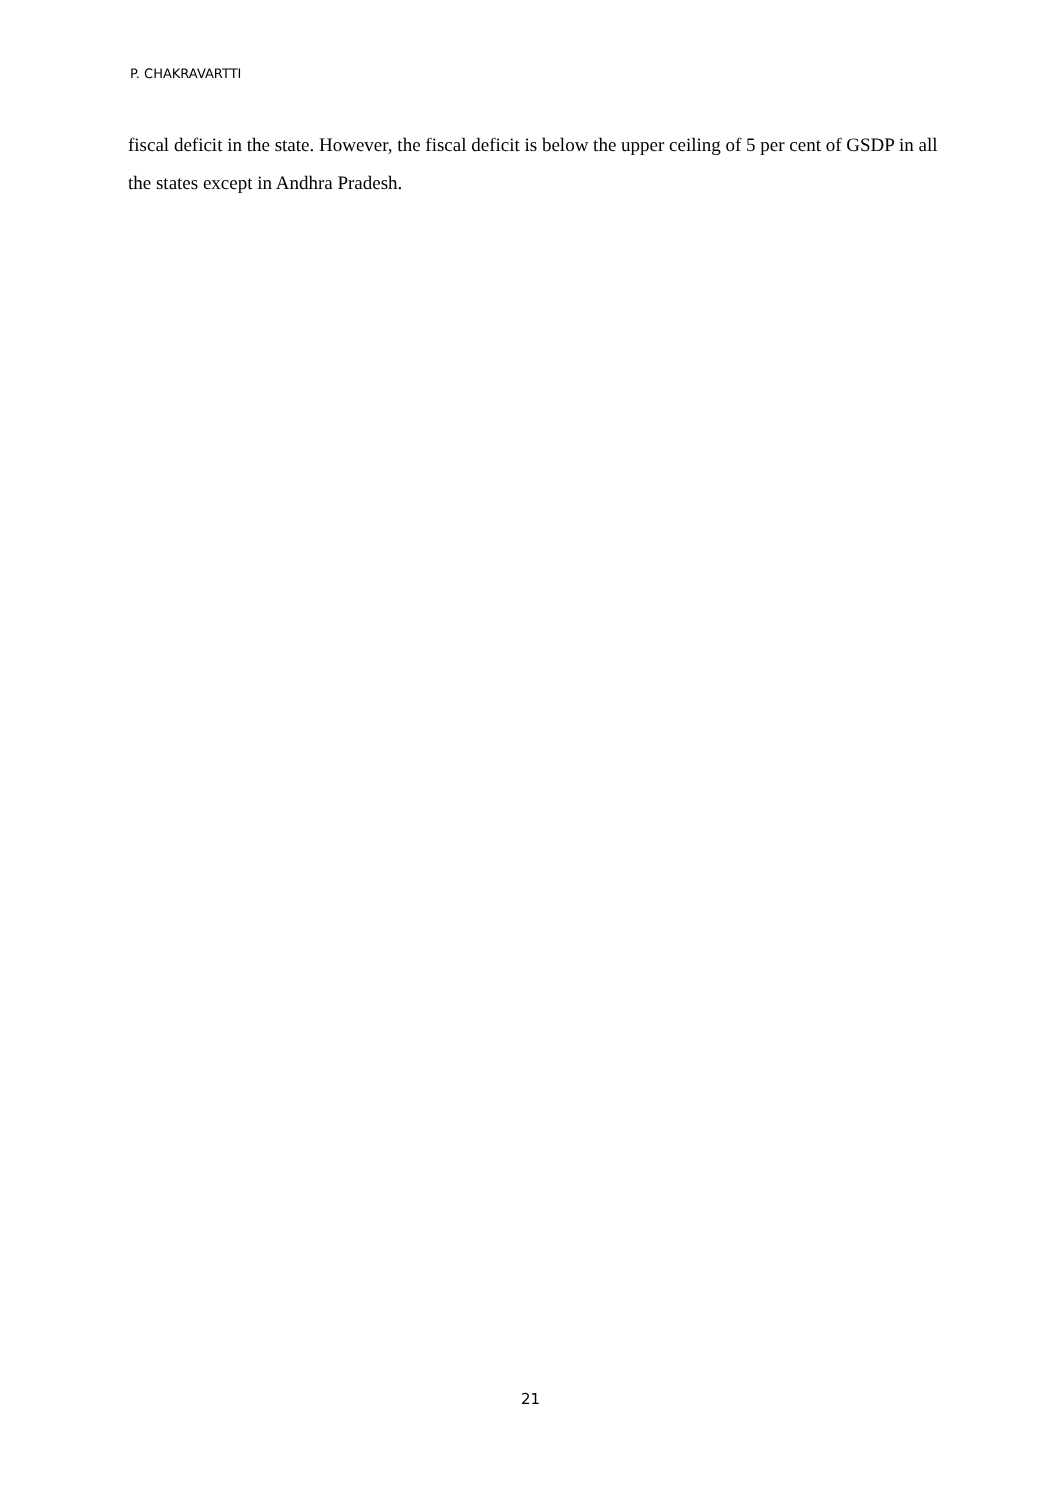P. CHAKRAVARTTI
fiscal deficit in the state. However, the fiscal deficit is below the upper ceiling of 5 per cent of GSDP in all the states except in Andhra Pradesh.
21